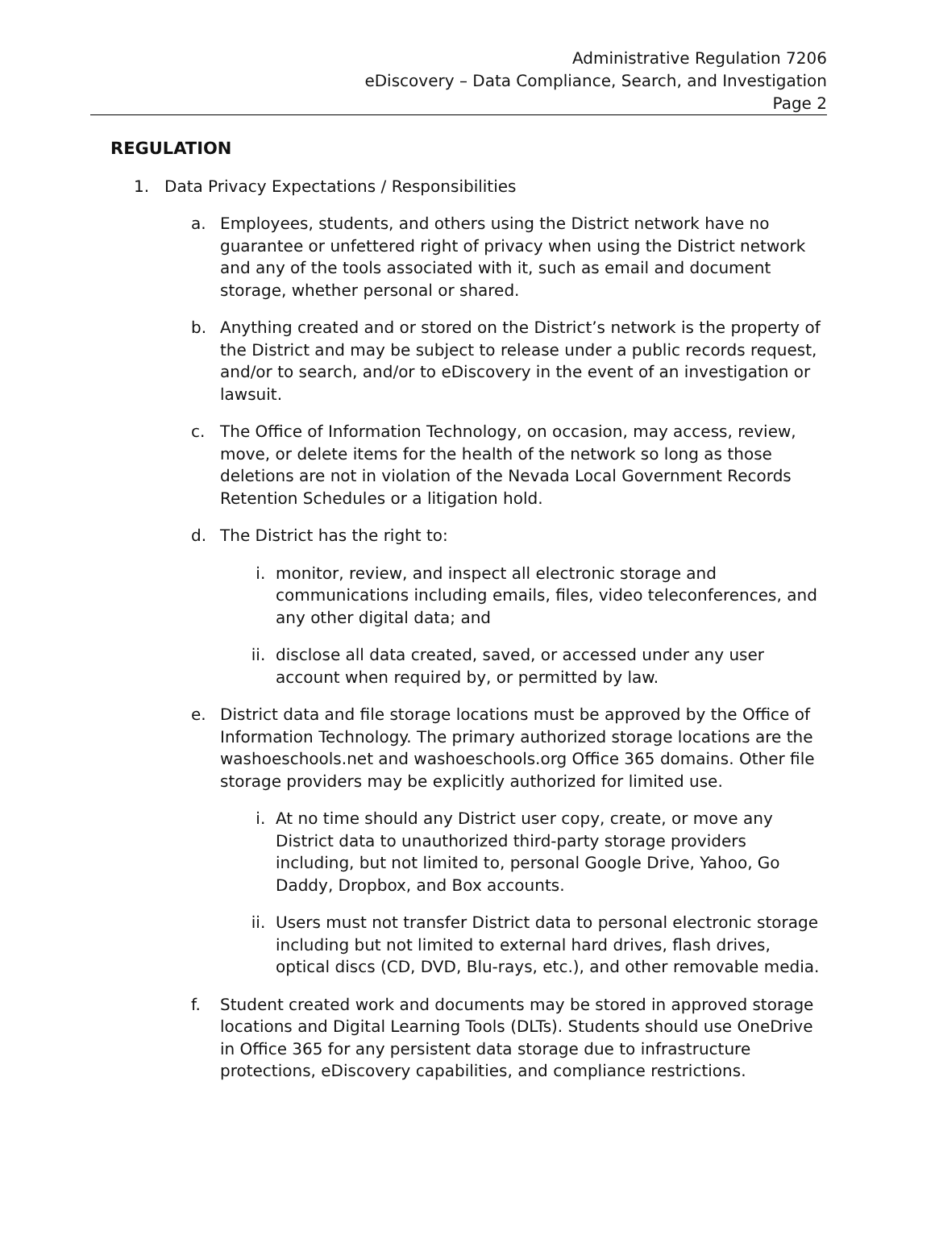Administrative Regulation 7206
eDiscovery – Data Compliance, Search, and Investigation
Page 2
REGULATION
1. Data Privacy Expectations / Responsibilities
a. Employees, students, and others using the District network have no guarantee or unfettered right of privacy when using the District network and any of the tools associated with it, such as email and document storage, whether personal or shared.
b. Anything created and or stored on the District’s network is the property of the District and may be subject to release under a public records request, and/or to search, and/or to eDiscovery in the event of an investigation or lawsuit.
c. The Office of Information Technology, on occasion, may access, review, move, or delete items for the health of the network so long as those deletions are not in violation of the Nevada Local Government Records Retention Schedules or a litigation hold.
d. The District has the right to:
i. monitor, review, and inspect all electronic storage and communications including emails, files, video teleconferences, and any other digital data; and
ii. disclose all data created, saved, or accessed under any user account when required by, or permitted by law.
e. District data and file storage locations must be approved by the Office of Information Technology. The primary authorized storage locations are the washoeschools.net and washoeschools.org Office 365 domains. Other file storage providers may be explicitly authorized for limited use.
i. At no time should any District user copy, create, or move any District data to unauthorized third-party storage providers including, but not limited to, personal Google Drive, Yahoo, Go Daddy, Dropbox, and Box accounts.
ii. Users must not transfer District data to personal electronic storage including but not limited to external hard drives, flash drives, optical discs (CD, DVD, Blu-rays, etc.), and other removable media.
f. Student created work and documents may be stored in approved storage locations and Digital Learning Tools (DLTs). Students should use OneDrive in Office 365 for any persistent data storage due to infrastructure protections, eDiscovery capabilities, and compliance restrictions.